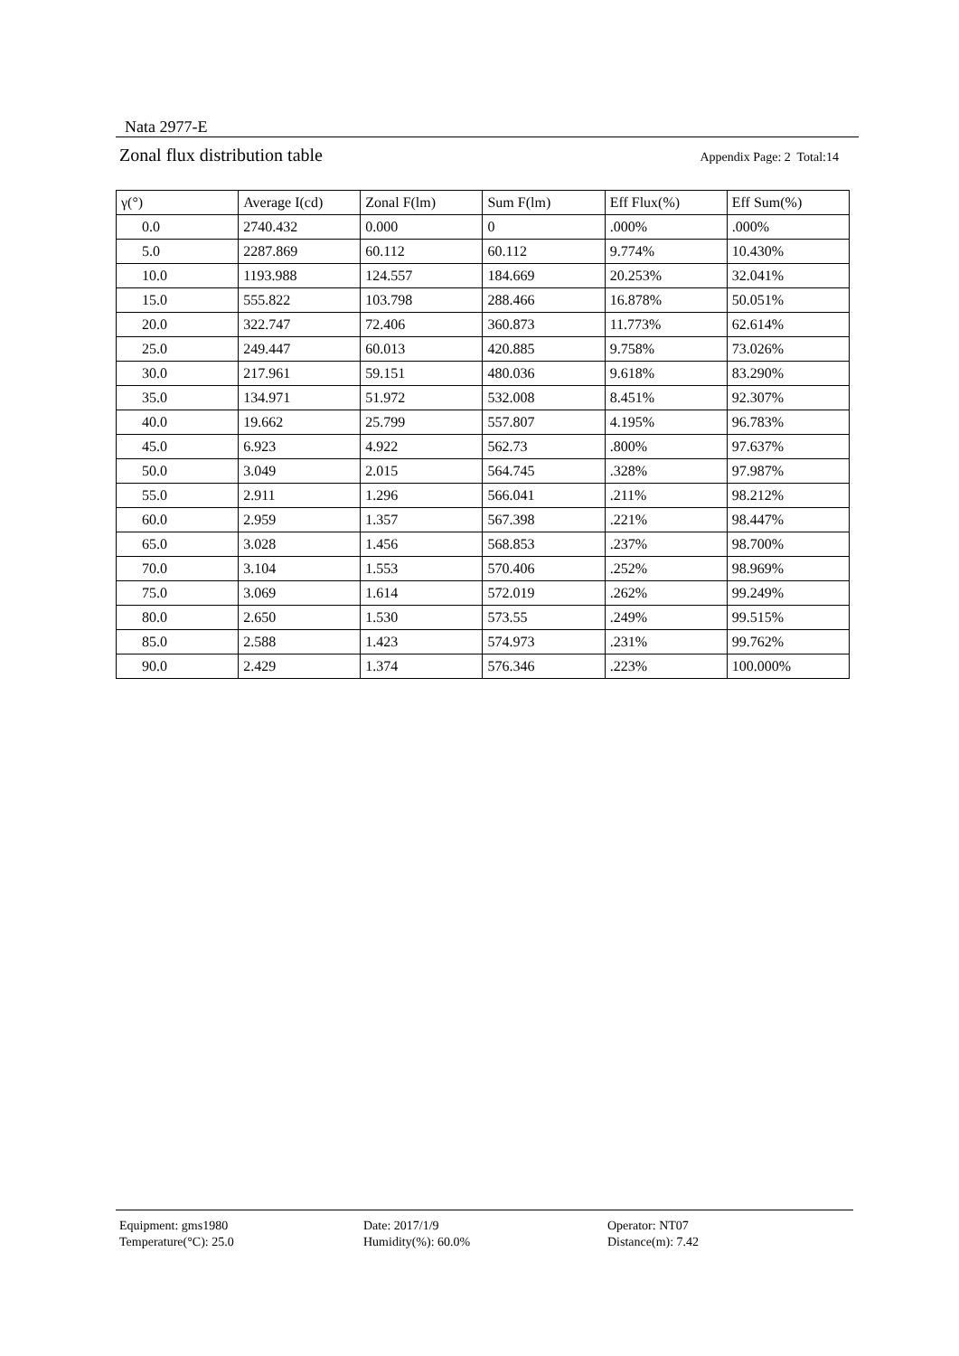Nata 2977-E
Zonal flux distribution table Appendix Page: 2 Total:14
| γ(°) | Average I(cd) | Zonal F(lm) | Sum F(lm) | Eff Flux(%) | Eff Sum(%) |
| --- | --- | --- | --- | --- | --- |
| 0.0 | 2740.432 | 0.000 | 0 | .000% | .000% |
| 5.0 | 2287.869 | 60.112 | 60.112 | 9.774% | 10.430% |
| 10.0 | 1193.988 | 124.557 | 184.669 | 20.253% | 32.041% |
| 15.0 | 555.822 | 103.798 | 288.466 | 16.878% | 50.051% |
| 20.0 | 322.747 | 72.406 | 360.873 | 11.773% | 62.614% |
| 25.0 | 249.447 | 60.013 | 420.885 | 9.758% | 73.026% |
| 30.0 | 217.961 | 59.151 | 480.036 | 9.618% | 83.290% |
| 35.0 | 134.971 | 51.972 | 532.008 | 8.451% | 92.307% |
| 40.0 | 19.662 | 25.799 | 557.807 | 4.195% | 96.783% |
| 45.0 | 6.923 | 4.922 | 562.73 | .800% | 97.637% |
| 50.0 | 3.049 | 2.015 | 564.745 | .328% | 97.987% |
| 55.0 | 2.911 | 1.296 | 566.041 | .211% | 98.212% |
| 60.0 | 2.959 | 1.357 | 567.398 | .221% | 98.447% |
| 65.0 | 3.028 | 1.456 | 568.853 | .237% | 98.700% |
| 70.0 | 3.104 | 1.553 | 570.406 | .252% | 98.969% |
| 75.0 | 3.069 | 1.614 | 572.019 | .262% | 99.249% |
| 80.0 | 2.650 | 1.530 | 573.55 | .249% | 99.515% |
| 85.0 | 2.588 | 1.423 | 574.973 | .231% | 99.762% |
| 90.0 | 2.429 | 1.374 | 576.346 | .223% | 100.000% |
Equipment: gms1980
Date: 2017/1/9
Operator: NT07
Temperature(°C): 25.0
Humidity(%): 60.0%
Distance(m): 7.42